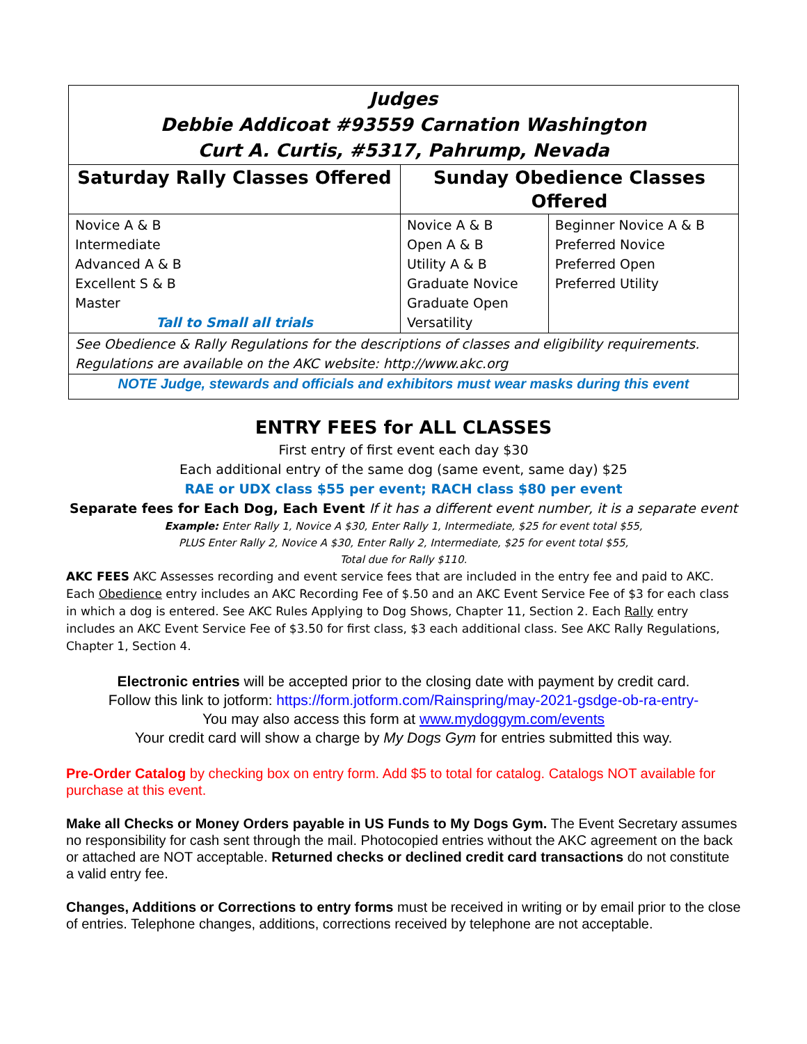| Judges Debbie Addicoat #93559 Carnation Washington Curt A. Curtis, #5317, Pahrump, Nevada | | |
| Saturday Rally Classes Offered | Sunday Obedience Classes Offered | |
| Novice A & B Intermediate Advanced A & B Excellent S & B Master Tall to Small all trials | Novice A & B Open A & B Utility A & B Graduate Novice Graduate Open Versatility | Beginner Novice A & B Preferred Novice Preferred Open Preferred Utility |
| See Obedience & Rally Regulations for the descriptions of classes and eligibility requirements. Regulations are available on the AKC website: http://www.akc.org | | |
| NOTE Judge, stewards and officials and exhibitors must wear masks during this event | | |
ENTRY FEES for ALL CLASSES
First entry of first event each day $30
Each additional entry of the same dog (same event, same day) $25
RAE or UDX class $55 per event; RACH class $80 per event
Separate fees for Each Dog, Each Event If it has a different event number, it is a separate event
Example: Enter Rally 1, Novice A $30, Enter Rally 1, Intermediate, $25 for event total $55,
PLUS Enter Rally 2, Novice A $30, Enter Rally 2, Intermediate, $25 for event total $55,
Total due for Rally $110.
AKC FEES AKC Assesses recording and event service fees that are included in the entry fee and paid to AKC. Each Obedience entry includes an AKC Recording Fee of $.50 and an AKC Event Service Fee of $3 for each class in which a dog is entered. See AKC Rules Applying to Dog Shows, Chapter 11, Section 2. Each Rally entry includes an AKC Event Service Fee of $3.50 for first class, $3 each additional class. See AKC Rally Regulations, Chapter 1, Section 4.
Electronic entries will be accepted prior to the closing date with payment by credit card.
Follow this link to jotform: https://form.jotform.com/Rainspring/may-2021-gsdge-ob-ra-entry-
You may also access this form at www.mydoggym.com/events
Your credit card will show a charge by My Dogs Gym for entries submitted this way.
Pre-Order Catalog by checking box on entry form. Add $5 to total for catalog. Catalogs NOT available for purchase at this event.
Make all Checks or Money Orders payable in US Funds to My Dogs Gym. The Event Secretary assumes no responsibility for cash sent through the mail. Photocopied entries without the AKC agreement on the back or attached are NOT acceptable. Returned checks or declined credit card transactions do not constitute a valid entry fee.
Changes, Additions or Corrections to entry forms must be received in writing or by email prior to the close of entries. Telephone changes, additions, corrections received by telephone are not acceptable.